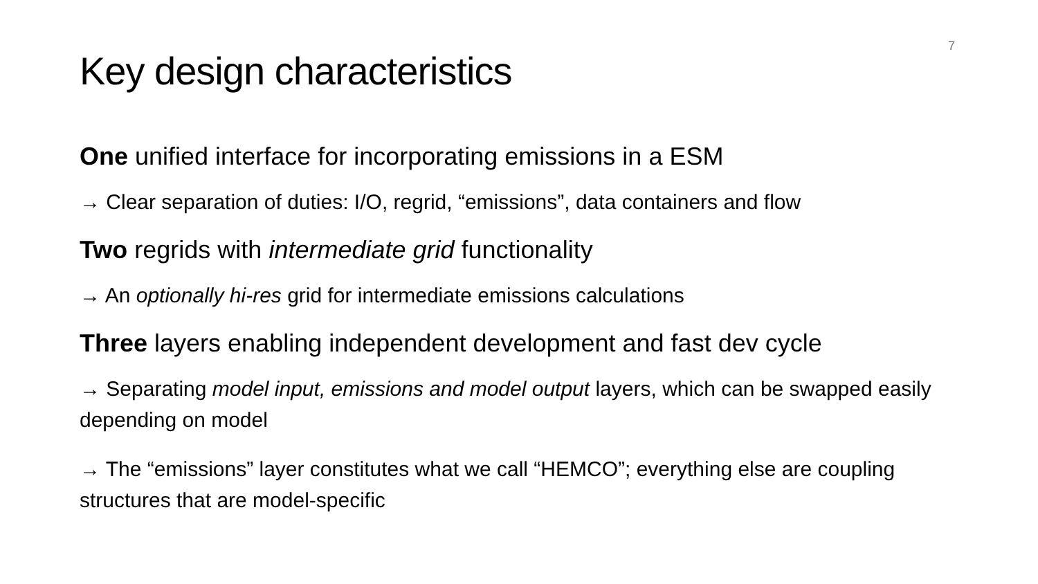7
Key design characteristics
One unified interface for incorporating emissions in a ESM
→ Clear separation of duties: I/O, regrid, “emissions”, data containers and flow
Two regrids with intermediate grid functionality
→ An optionally hi-res grid for intermediate emissions calculations
Three layers enabling independent development and fast dev cycle
→ Separating model input, emissions and model output layers, which can be swapped easily depending on model
→ The “emissions” layer constitutes what we call “HEMCO”; everything else are coupling structures that are model-specific